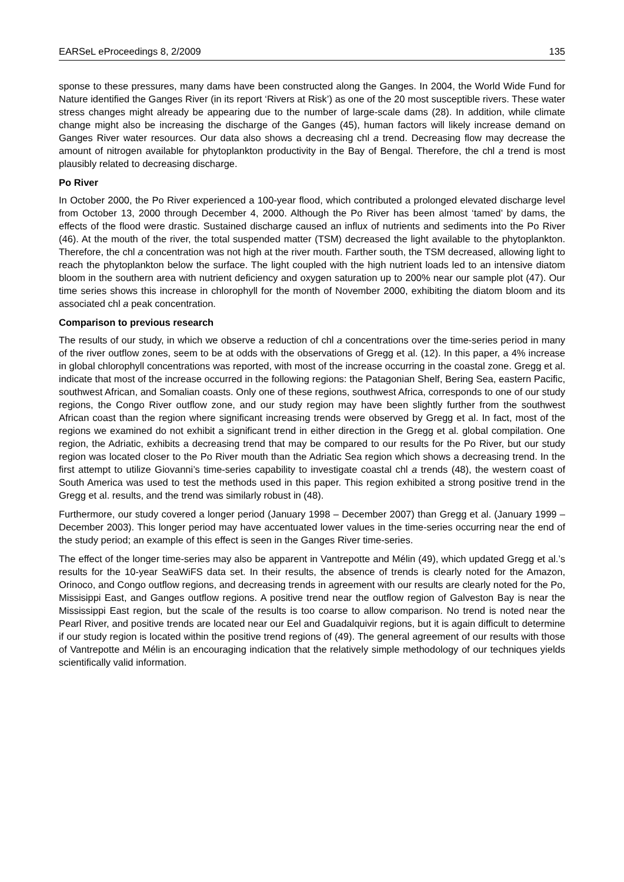EARSeL eProceedings 8, 2/2009 135
sponse to these pressures, many dams have been constructed along the Ganges. In 2004, the World Wide Fund for Nature identified the Ganges River (in its report ‘Rivers at Risk’) as one of the 20 most susceptible rivers. These water stress changes might already be appearing due to the number of large-scale dams (28). In addition, while climate change might also be increasing the discharge of the Ganges (45), human factors will likely increase demand on Ganges River water resources. Our data also shows a decreasing chl a trend. Decreasing flow may decrease the amount of nitrogen available for phytoplankton productivity in the Bay of Bengal. Therefore, the chl a trend is most plausibly related to decreasing discharge.
Po River
In October 2000, the Po River experienced a 100-year flood, which contributed a prolonged elevated discharge level from October 13, 2000 through December 4, 2000. Although the Po River has been almost ‘tamed’ by dams, the effects of the flood were drastic. Sustained discharge caused an influx of nutrients and sediments into the Po River (46). At the mouth of the river, the total suspended matter (TSM) decreased the light available to the phytoplankton. Therefore, the chl a concentration was not high at the river mouth. Farther south, the TSM decreased, allowing light to reach the phytoplankton below the surface. The light coupled with the high nutrient loads led to an intensive diatom bloom in the southern area with nutrient deficiency and oxygen saturation up to 200% near our sample plot (47). Our time series shows this increase in chlorophyll for the month of November 2000, exhibiting the diatom bloom and its associated chl a peak concentration.
Comparison to previous research
The results of our study, in which we observe a reduction of chl a concentrations over the time-series period in many of the river outflow zones, seem to be at odds with the observations of Gregg et al. (12). In this paper, a 4% increase in global chlorophyll concentrations was reported, with most of the increase occurring in the coastal zone. Gregg et al. indicate that most of the increase occurred in the following regions: the Patagonian Shelf, Bering Sea, eastern Pacific, southwest African, and Somalian coasts. Only one of these regions, southwest Africa, corresponds to one of our study regions, the Congo River outflow zone, and our study region may have been slightly further from the southwest African coast than the region where significant increasing trends were observed by Gregg et al. In fact, most of the regions we examined do not exhibit a significant trend in either direction in the Gregg et al. global compilation. One region, the Adriatic, exhibits a decreasing trend that may be compared to our results for the Po River, but our study region was located closer to the Po River mouth than the Adriatic Sea region which shows a decreasing trend. In the first attempt to utilize Giovanni’s time-series capability to investigate coastal chl a trends (48), the western coast of South America was used to test the methods used in this paper. This region exhibited a strong positive trend in the Gregg et al. results, and the trend was similarly robust in (48).
Furthermore, our study covered a longer period (January 1998 – December 2007) than Gregg et al. (January 1999 – December 2003). This longer period may have accentuated lower values in the time-series occurring near the end of the study period; an example of this effect is seen in the Ganges River time-series.
The effect of the longer time-series may also be apparent in Vantrepotte and Mélin (49), which updated Gregg et al.’s results for the 10-year SeaWiFS data set. In their results, the absence of trends is clearly noted for the Amazon, Orinoco, and Congo outflow regions, and decreasing trends in agreement with our results are clearly noted for the Po, Missisippi East, and Ganges outflow regions. A positive trend near the outflow region of Galveston Bay is near the Mississippi East region, but the scale of the results is too coarse to allow comparison. No trend is noted near the Pearl River, and positive trends are located near our Eel and Guadalquivir regions, but it is again difficult to determine if our study region is located within the positive trend regions of (49). The general agreement of our results with those of Vantrepotte and Mélin is an encouraging indication that the relatively simple methodology of our techniques yields scientifically valid information.